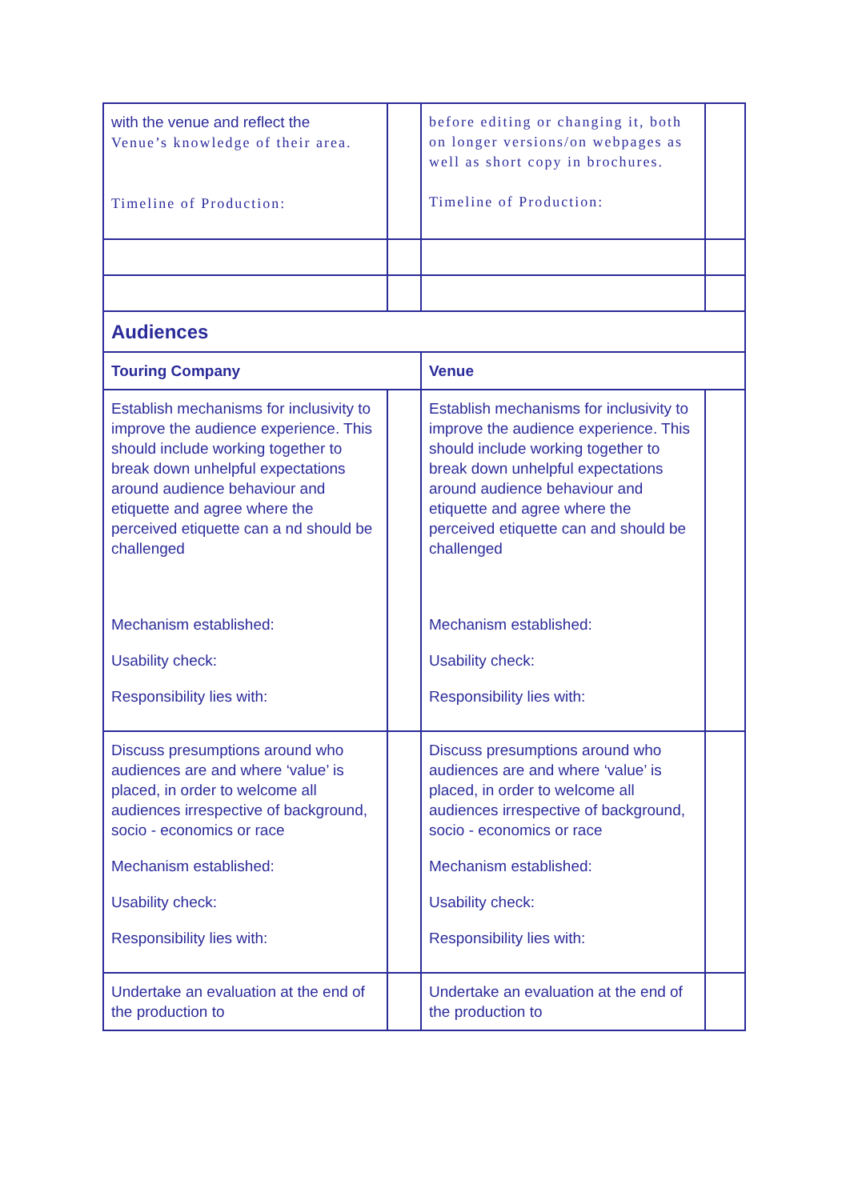| with the venue and reflect the Venue’s knowledge of their area. Timeline of Production: | | before editing or changing it, both on longer versions/on webpages as well as short copy in brochures. Timeline of Production: | |
| Audiences | | | |
| Touring Company | | Venue | |
| Establish mechanisms for inclusivity to improve the audience experience. This should include working together to break down unhelpful expectations around audience behaviour and etiquette and agree where the perceived etiquette can a nd should be challenged Mechanism established: Usability check: Responsibility lies with: | | Establish mechanisms for inclusivity to improve the audience experience. This should include working together to break down unhelpful expectations around audience behaviour and etiquette and agree where the perceived etiquette can and should be challenged Mechanism established: Usability check: Responsibility lies with: | |
| Discuss presumptions around who audiences are and where ‘value’ is placed, in order to welcome all audiences irrespective of background, socio - economics or race Mechanism established: Usability check: Responsibility lies with: | | Discuss presumptions around who audiences are and where ‘value’ is placed, in order to welcome all audiences irrespective of background, socio - economics or race Mechanism established: Usability check: Responsibility lies with: | |
| Undertake an evaluation at the end of the production to | | Undertake an evaluation at the end of the production to | |